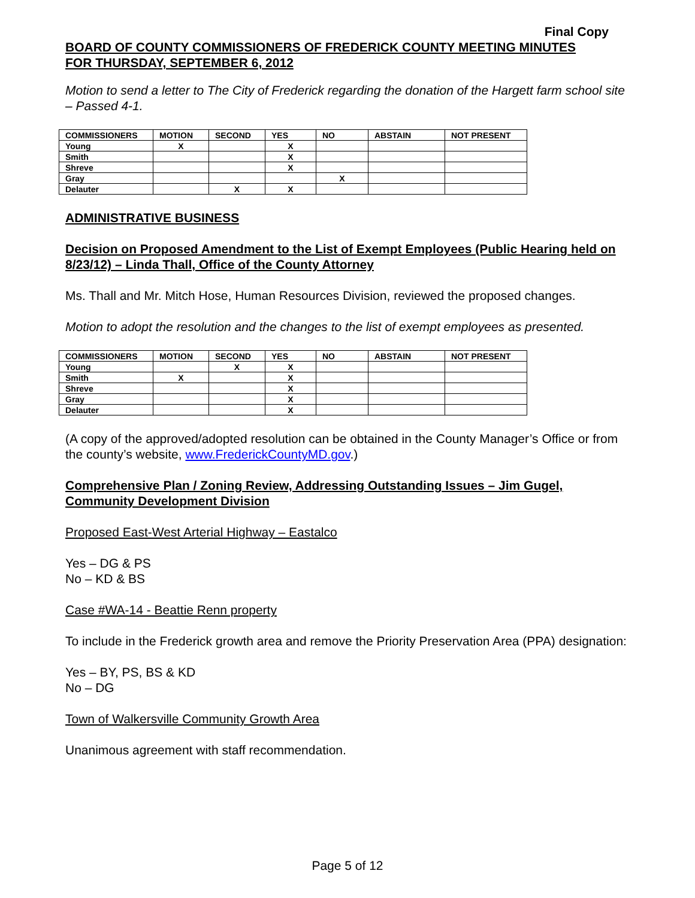Final Copy
BOARD OF COUNTY COMMISSIONERS OF FREDERICK COUNTY MEETING MINUTES
FOR THURSDAY, SEPTEMBER 6, 2012
Motion to send a letter to The City of Frederick regarding the donation of the Hargett farm school site – Passed 4-1.
| COMMISSIONERS | MOTION | SECOND | YES | NO | ABSTAIN | NOT PRESENT |
| --- | --- | --- | --- | --- | --- | --- |
| Young | X | | X | | | |
| Smith | | | X | | | |
| Shreve | | | X | | | |
| Gray | | | | X | | |
| Delauter | | X | X | | | |
ADMINISTRATIVE BUSINESS
Decision on Proposed Amendment to the List of Exempt Employees (Public Hearing held on 8/23/12) – Linda Thall, Office of the County Attorney
Ms. Thall and Mr. Mitch Hose, Human Resources Division, reviewed the proposed changes.
Motion to adopt the resolution and the changes to the list of exempt employees as presented.
| COMMISSIONERS | MOTION | SECOND | YES | NO | ABSTAIN | NOT PRESENT |
| --- | --- | --- | --- | --- | --- | --- |
| Young | | X | X | | | |
| Smith | X | | X | | | |
| Shreve | | | X | | | |
| Gray | | | X | | | |
| Delauter | | | X | | | |
(A copy of the approved/adopted resolution can be obtained in the County Manager’s Office or from the county’s website, www.FrederickCountyMD.gov.)
Comprehensive Plan / Zoning Review, Addressing Outstanding Issues – Jim Gugel, Community Development Division
Proposed East-West Arterial Highway – Eastalco
Yes – DG & PS
No – KD & BS
Case #WA-14 - Beattie Renn property
To include in the Frederick growth area and remove the Priority Preservation Area (PPA) designation:
Yes – BY, PS, BS & KD
No – DG
Town of Walkersville Community Growth Area
Unanimous agreement with staff recommendation.
Page 5 of 12